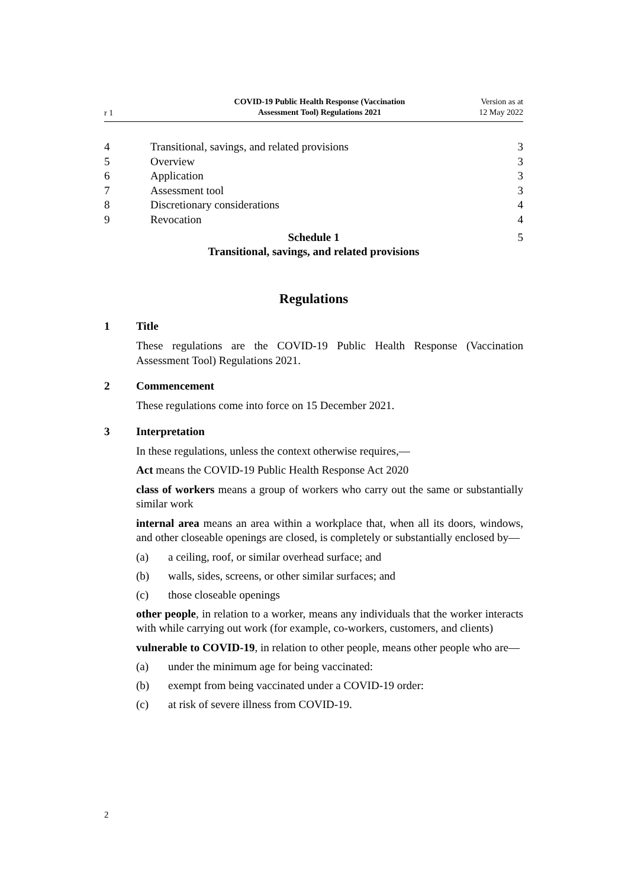r 1
COVID-19 Public Health Response (Vaccination
Assessment Tool) Regulations 2021
Version as at
12 May 2022
4 Transitional, savings, and related provisions
3
5 Overview 3
6 Application 3
7 Assessment tool 3
8 Discretionary considerations 4
9 Revocation 4
Schedule 1
Transitional, savings, and related provisions
5
Regulations
1 Title
These regulations are the COVID-19 Public Health Response (Vaccination Assessment Tool) Regulations 2021.
2 Commencement
These regulations come into force on 15 December 2021.
3 Interpretation
In these regulations, unless the context otherwise requires,—
Act means the COVID-19 Public Health Response Act 2020
class of workers means a group of workers who carry out the same or substan­tially similar work
internal area means an area within a workplace that, when all its doors, win­dows, and other closeable openings are closed, is completely or substantially enclosed by—
(a) a ceiling, roof, or similar overhead surface; and
(b) walls, sides, screens, or other similar surfaces; and
(c) those closeable openings
other people, in relation to a worker, means any individuals that the worker interacts with while carrying out work (for example, co-workers, customers, and clients)
vulnerable to COVID-19, in relation to other people, means other people who are—
(a) under the minimum age for being vaccinated:
(b) exempt from being vaccinated under a COVID-19 order:
(c) at risk of severe illness from COVID-19.
2